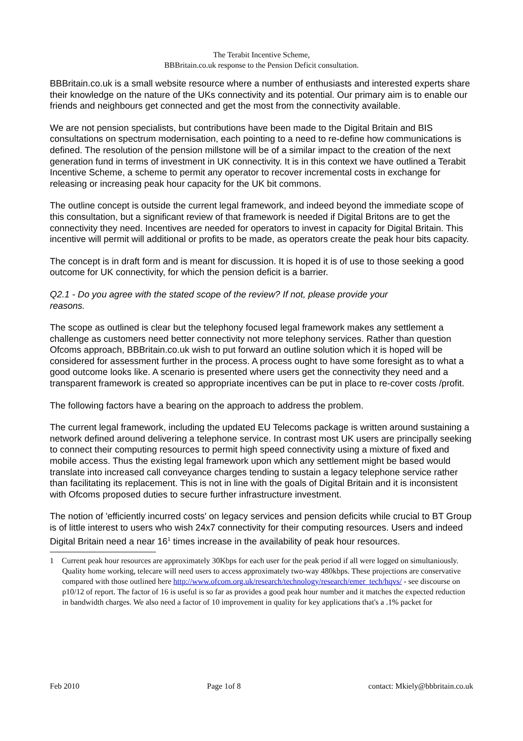The Terabit Incentive Scheme,
BBBritain.co.uk response to the Pension Deficit consultation.
BBBritain.co.uk is a small website resource where a number of enthusiasts and interested experts share their knowledge on the nature of the UKs connectivity and its potential. Our primary aim is to enable our friends and neighbours get connected and get the most from the connectivity available.
We are not pension specialists, but contributions have been made to the Digital Britain and BIS consultations on spectrum modernisation, each pointing to a need to re-define how communications is defined. The resolution of the pension millstone will be of a similar impact to the creation of the next generation fund in terms of investment in UK connectivity. It is in this context we have outlined a Terabit Incentive Scheme, a scheme to permit any operator to recover incremental costs in exchange for releasing or increasing peak hour capacity for the UK bit commons.
The outline concept is outside the current legal framework, and indeed beyond the immediate scope of this consultation, but a significant review of that framework is needed if Digital Britons are to get the connectivity they need. Incentives are needed for operators to invest in capacity for Digital Britain. This incentive will permit will additional or profits to be made, as operators create the peak hour bits capacity.
The concept is in draft form and is meant for discussion. It is hoped it is of use to those seeking a good outcome for UK connectivity, for which the pension deficit is a barrier.
Q2.1 - Do you agree with the stated scope of the review? If not, please provide your
reasons.
The scope as outlined is clear but the telephony focused legal framework makes any settlement a challenge as customers need better connectivity not more telephony services. Rather than question Ofcoms approach, BBBritain.co.uk wish to put forward an outline solution which it is hoped will be considered for assessment further in the process. A process ought to have some foresight as to what a good outcome looks like. A scenario is presented where users get the connectivity they need and a transparent framework is created so appropriate incentives can be put in place to re-cover costs /profit.
The following factors have a bearing on the approach to address the problem.
The current legal framework, including the updated EU Telecoms package is written around sustaining a network defined around delivering a telephone service. In contrast most UK users are principally seeking to connect their computing resources to permit high speed connectivity using a mixture of fixed and mobile access. Thus the existing legal framework upon which any settlement might be based would translate into increased call conveyance charges tending to sustain a legacy telephone service rather than facilitating its replacement. This is not in line with the goals of Digital Britain and it is inconsistent with Ofcoms proposed duties to secure further infrastructure investment.
The notion of 'efficiently incurred costs' on legacy services and pension deficits while crucial to BT Group is of little interest to users who wish 24x7 connectivity for their computing resources. Users and indeed Digital Britain need a near 16<sup>1</sup> times increase in the availability of peak hour resources.
1 Current peak hour resources are approximately 30Kbps for each user for the peak period if all were logged on simultaniously. Quality home working, telecare will need users to access approximately two-way 480kbps. These projections are conservative compared with those outlined here http://www.ofcom.org.uk/research/technology/research/emer_tech/hqvs/ - see discourse on p10/12 of report. The factor of 16 is useful is so far as provides a good peak hour number and it matches the expected reduction in bandwidth charges. We also need a factor of 10 improvement in quality for key applications that's a .1% packet for
Feb 2010 Page 1of 8 contact: Mkiely@bbbritain.co.uk